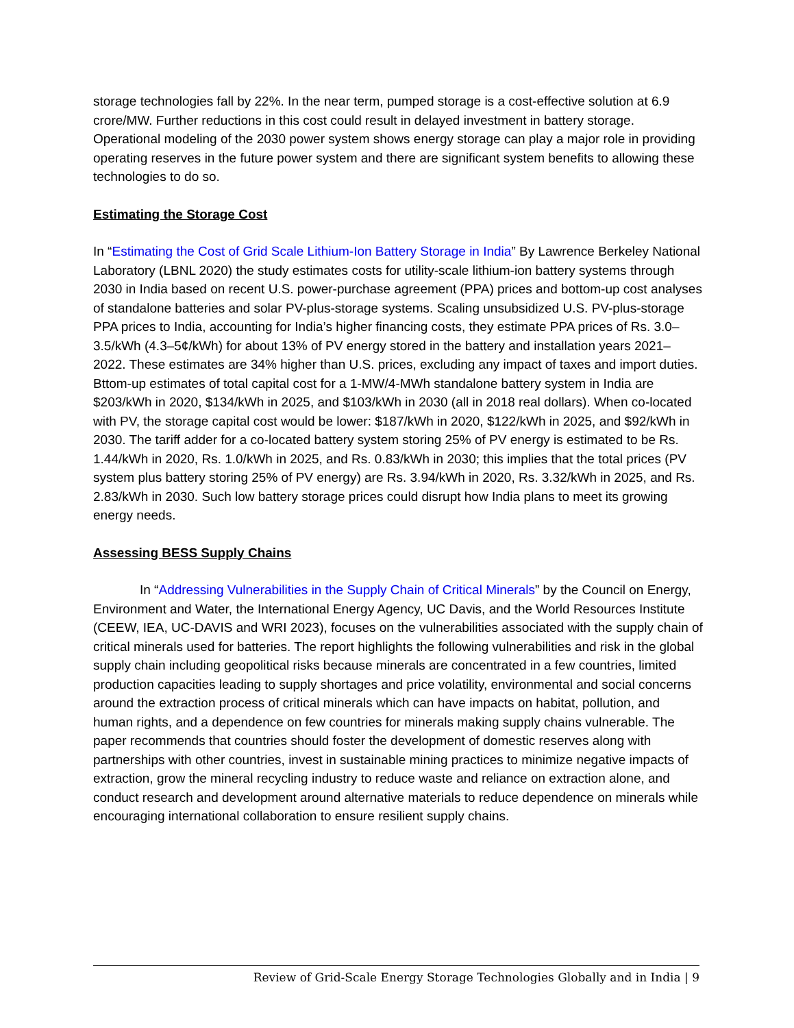storage technologies fall by 22%. In the near term, pumped storage is a cost-effective solution at 6.9 crore/MW. Further reductions in this cost could result in delayed investment in battery storage. Operational modeling of the 2030 power system shows energy storage can play a major role in providing operating reserves in the future power system and there are significant system benefits to allowing these technologies to do so.
Estimating the Storage Cost
In “Estimating the Cost of Grid Scale Lithium-Ion Battery Storage in India” By Lawrence Berkeley National Laboratory (LBNL 2020) the study estimates costs for utility-scale lithium-ion battery systems through 2030 in India based on recent U.S. power-purchase agreement (PPA) prices and bottom-up cost analyses of standalone batteries and solar PV-plus-storage systems. Scaling unsubsidized U.S. PV-plus-storage PPA prices to India, accounting for India’s higher financing costs, they estimate PPA prices of Rs. 3.0–3.5/kWh (4.3–5¢/kWh) for about 13% of PV energy stored in the battery and installation years 2021–2022. These estimates are 34% higher than U.S. prices, excluding any impact of taxes and import duties. Bttom-up estimates of total capital cost for a 1-MW/4-MWh standalone battery system in India are $203/kWh in 2020, $134/kWh in 2025, and $103/kWh in 2030 (all in 2018 real dollars). When co-located with PV, the storage capital cost would be lower: $187/kWh in 2020, $122/kWh in 2025, and $92/kWh in 2030. The tariff adder for a co-located battery system storing 25% of PV energy is estimated to be Rs. 1.44/kWh in 2020, Rs. 1.0/kWh in 2025, and Rs. 0.83/kWh in 2030; this implies that the total prices (PV system plus battery storing 25% of PV energy) are Rs. 3.94/kWh in 2020, Rs. 3.32/kWh in 2025, and Rs. 2.83/kWh in 2030. Such low battery storage prices could disrupt how India plans to meet its growing energy needs.
Assessing BESS Supply Chains
In “Addressing Vulnerabilities in the Supply Chain of Critical Minerals” by the Council on Energy, Environment and Water, the International Energy Agency, UC Davis, and the World Resources Institute (CEEW, IEA, UC-DAVIS and WRI 2023), focuses on the vulnerabilities associated with the supply chain of critical minerals used for batteries. The report highlights the following vulnerabilities and risk in the global supply chain including geopolitical risks because minerals are concentrated in a few countries, limited production capacities leading to supply shortages and price volatility, environmental and social concerns around the extraction process of critical minerals which can have impacts on habitat, pollution, and human rights, and a dependence on few countries for minerals making supply chains vulnerable. The paper recommends that countries should foster the development of domestic reserves along with partnerships with other countries, invest in sustainable mining practices to minimize negative impacts of extraction, grow the mineral recycling industry to reduce waste and reliance on extraction alone, and conduct research and development around alternative materials to reduce dependence on minerals while encouraging international collaboration to ensure resilient supply chains.
Review of Grid-Scale Energy Storage Technologies Globally and in India | 9